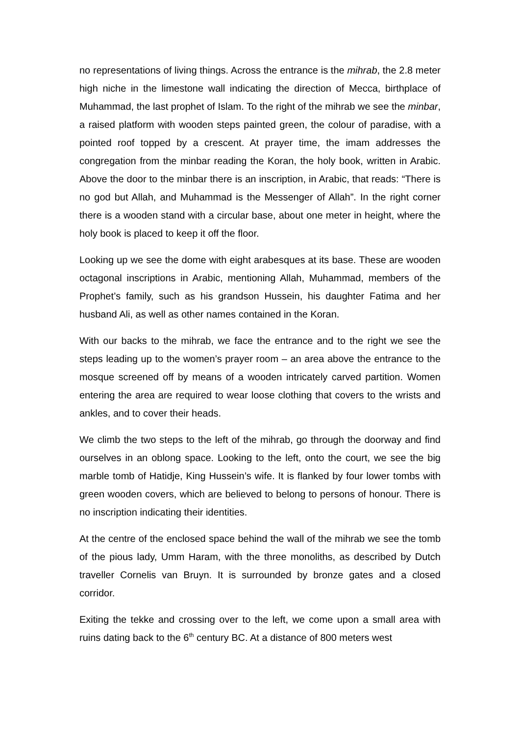no representations of living things. Across the entrance is the mihrab, the 2.8 meter high niche in the limestone wall indicating the direction of Mecca, birthplace of Muhammad, the last prophet of Islam. To the right of the mihrab we see the minbar, a raised platform with wooden steps painted green, the colour of paradise, with a pointed roof topped by a crescent. At prayer time, the imam addresses the congregation from the minbar reading the Koran, the holy book, written in Arabic. Above the door to the minbar there is an inscription, in Arabic, that reads: “There is no god but Allah, and Muhammad is the Messenger of Allah”. In the right corner there is a wooden stand with a circular base, about one meter in height, where the holy book is placed to keep it off the floor.
Looking up we see the dome with eight arabesques at its base. These are wooden octagonal inscriptions in Arabic, mentioning Allah, Muhammad, members of the Prophet’s family, such as his grandson Hussein, his daughter Fatima and her husband Ali, as well as other names contained in the Koran.
With our backs to the mihrab, we face the entrance and to the right we see the steps leading up to the women’s prayer room – an area above the entrance to the mosque screened off by means of a wooden intricately carved partition. Women entering the area are required to wear loose clothing that covers to the wrists and ankles, and to cover their heads.
We climb the two steps to the left of the mihrab, go through the doorway and find ourselves in an oblong space. Looking to the left, onto the court, we see the big marble tomb of Hatidje, King Hussein’s wife. It is flanked by four lower tombs with green wooden covers, which are believed to belong to persons of honour. There is no inscription indicating their identities.
At the centre of the enclosed space behind the wall of the mihrab we see the tomb of the pious lady, Umm Haram, with the three monoliths, as described by Dutch traveller Cornelis van Bruyn. It is surrounded by bronze gates and a closed corridor.
Exiting the tekke and crossing over to the left, we come upon a small area with ruins dating back to the 6<sup>th</sup> century BC. At a distance of 800 meters west